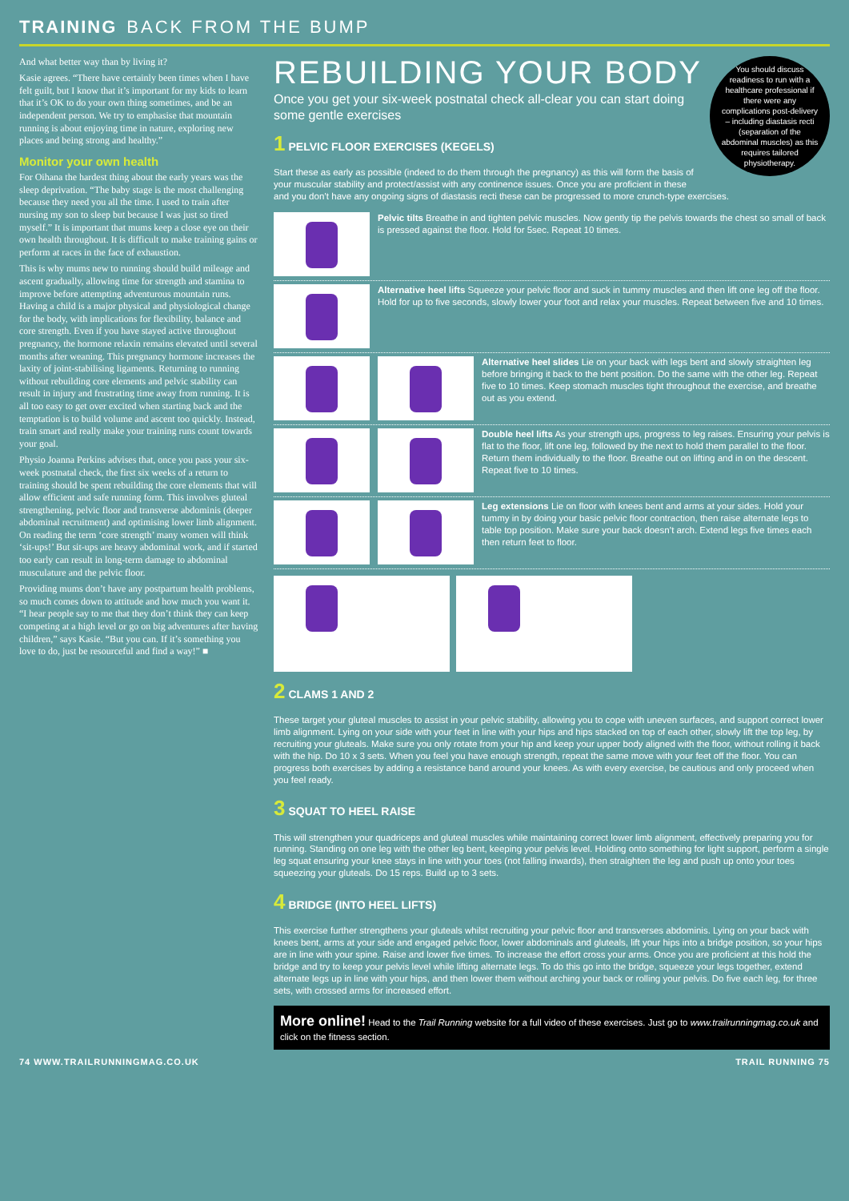TRAINING BACK FROM THE BUMP
And what better way than by living it?
Kasie agrees. “There have certainly been times when I have felt guilt, but I know that it’s important for my kids to learn that it’s OK to do your own thing sometimes, and be an independent person. We try to emphasise that mountain running is about enjoying time in nature, exploring new places and being strong and healthy.”
Monitor your own health
For Oihana the hardest thing about the early years was the sleep deprivation. “The baby stage is the most challenging because they need you all the time. I used to train after nursing my son to sleep but because I was just so tired myself.” It is important that mums keep a close eye on their own health throughout. It is difficult to make training gains or perform at races in the face of exhaustion.
This is why mums new to running should build mileage and ascent gradually, allowing time for strength and stamina to improve before attempting adventurous mountain runs. Having a child is a major physical and physiological change for the body, with implications for flexibility, balance and core strength. Even if you have stayed active throughout pregnancy, the hormone relaxin remains elevated until several months after weaning. This pregnancy hormone increases the laxity of joint-stabilising ligaments. Returning to running without rebuilding core elements and pelvic stability can result in injury and frustrating time away from running. It is all too easy to get over excited when starting back and the temptation is to build volume and ascent too quickly. Instead, train smart and really make your training runs count towards your goal.
Physio Joanna Perkins advises that, once you pass your six-week postnatal check, the first six weeks of a return to training should be spent rebuilding the core elements that will allow efficient and safe running form. This involves gluteal strengthening, pelvic floor and transverse abdominis (deeper abdominal recruitment) and optimising lower limb alignment. On reading the term ‘core strength’ many women will think ‘sit-ups!’ But sit-ups are heavy abdominal work, and if started too early can result in long-term damage to abdominal musculature and the pelvic floor.
Providing mums don’t have any postpartum health problems, so much comes down to attitude and how much you want it. “I hear people say to me that they don’t think they can keep competing at a high level or go on big adventures after having children,” says Kasie. “But you can. If it’s something you love to do, just be resourceful and find a way!” ■
You should discuss readiness to run with a healthcare professional if there were any complications post-delivery – including diastasis recti (separation of the abdominal muscles) as this requires tailored physiotherapy.
REBUILDING YOUR BODY
Once you get your six-week postnatal check all-clear you can start doing some gentle exercises
1 PELVIC FLOOR EXERCISES (KEGELS)
Start these as early as possible (indeed to do them through the pregnancy) as this will form the basis of your muscular stability and protect/assist with any continence issues. Once you are proficient in these and you don’t have any ongoing signs of diastasis recti these can be progressed to more crunch-type exercises.
Pelvic tilts Breathe in and tighten pelvic muscles. Now gently tip the pelvis towards the chest so small of back is pressed against the floor. Hold for 5sec. Repeat 10 times.
Alternative heel lifts Squeeze your pelvic floor and suck in tummy muscles and then lift one leg off the floor. Hold for up to five seconds, slowly lower your foot and relax your muscles. Repeat between five and 10 times.
Alternative heel slides Lie on your back with legs bent and slowly straighten leg before bringing it back to the bent position. Do the same with the other leg. Repeat five to 10 times. Keep stomach muscles tight throughout the exercise, and breathe out as you extend.
Double heel lifts As your strength ups, progress to leg raises. Ensuring your pelvis is flat to the floor, lift one leg, followed by the next to hold them parallel to the floor. Return them individually to the floor. Breathe out on lifting and in on the descent. Repeat five to 10 times.
Leg extensions Lie on floor with knees bent and arms at your sides. Hold your tummy in by doing your basic pelvic floor contraction, then raise alternate legs to table top position. Make sure your back doesn’t arch. Extend legs five times each then return feet to floor.
2 CLAMS 1 AND 2
These target your gluteal muscles to assist in your pelvic stability, allowing you to cope with uneven surfaces, and support correct lower limb alignment. Lying on your side with your feet in line with your hips and hips stacked on top of each other, slowly lift the top leg, by recruiting your gluteals. Make sure you only rotate from your hip and keep your upper body aligned with the floor, without rolling it back with the hip. Do 10 x 3 sets. When you feel you have enough strength, repeat the same move with your feet off the floor. You can progress both exercises by adding a resistance band around your knees. As with every exercise, be cautious and only proceed when you feel ready.
3 SQUAT TO HEEL RAISE
This will strengthen your quadriceps and gluteal muscles while maintaining correct lower limb alignment, effectively preparing you for running. Standing on one leg with the other leg bent, keeping your pelvis level. Holding onto something for light support, perform a single leg squat ensuring your knee stays in line with your toes (not falling inwards), then straighten the leg and push up onto your toes squeezing your gluteals. Do 15 reps. Build up to 3 sets.
4 BRIDGE (INTO HEEL LIFTS)
This exercise further strengthens your gluteals whilst recruiting your pelvic floor and transverses abdominis. Lying on your back with knees bent, arms at your side and engaged pelvic floor, lower abdominals and gluteals, lift your hips into a bridge position, so your hips are in line with your spine. Raise and lower five times. To increase the effort cross your arms. Once you are proficient at this hold the bridge and try to keep your pelvis level while lifting alternate legs. To do this go into the bridge, squeeze your legs together, extend alternate legs up in line with your hips, and then lower them without arching your back or rolling your pelvis. Do five each leg, for three sets, with crossed arms for increased effort.
More online! Head to the Trail Running website for a full video of these exercises. Just go to www.trailrunningmag.co.uk and click on the fitness section.
74 WWW.TRAILRUNNINGMAG.CO.UK TRAIL RUNNING 75